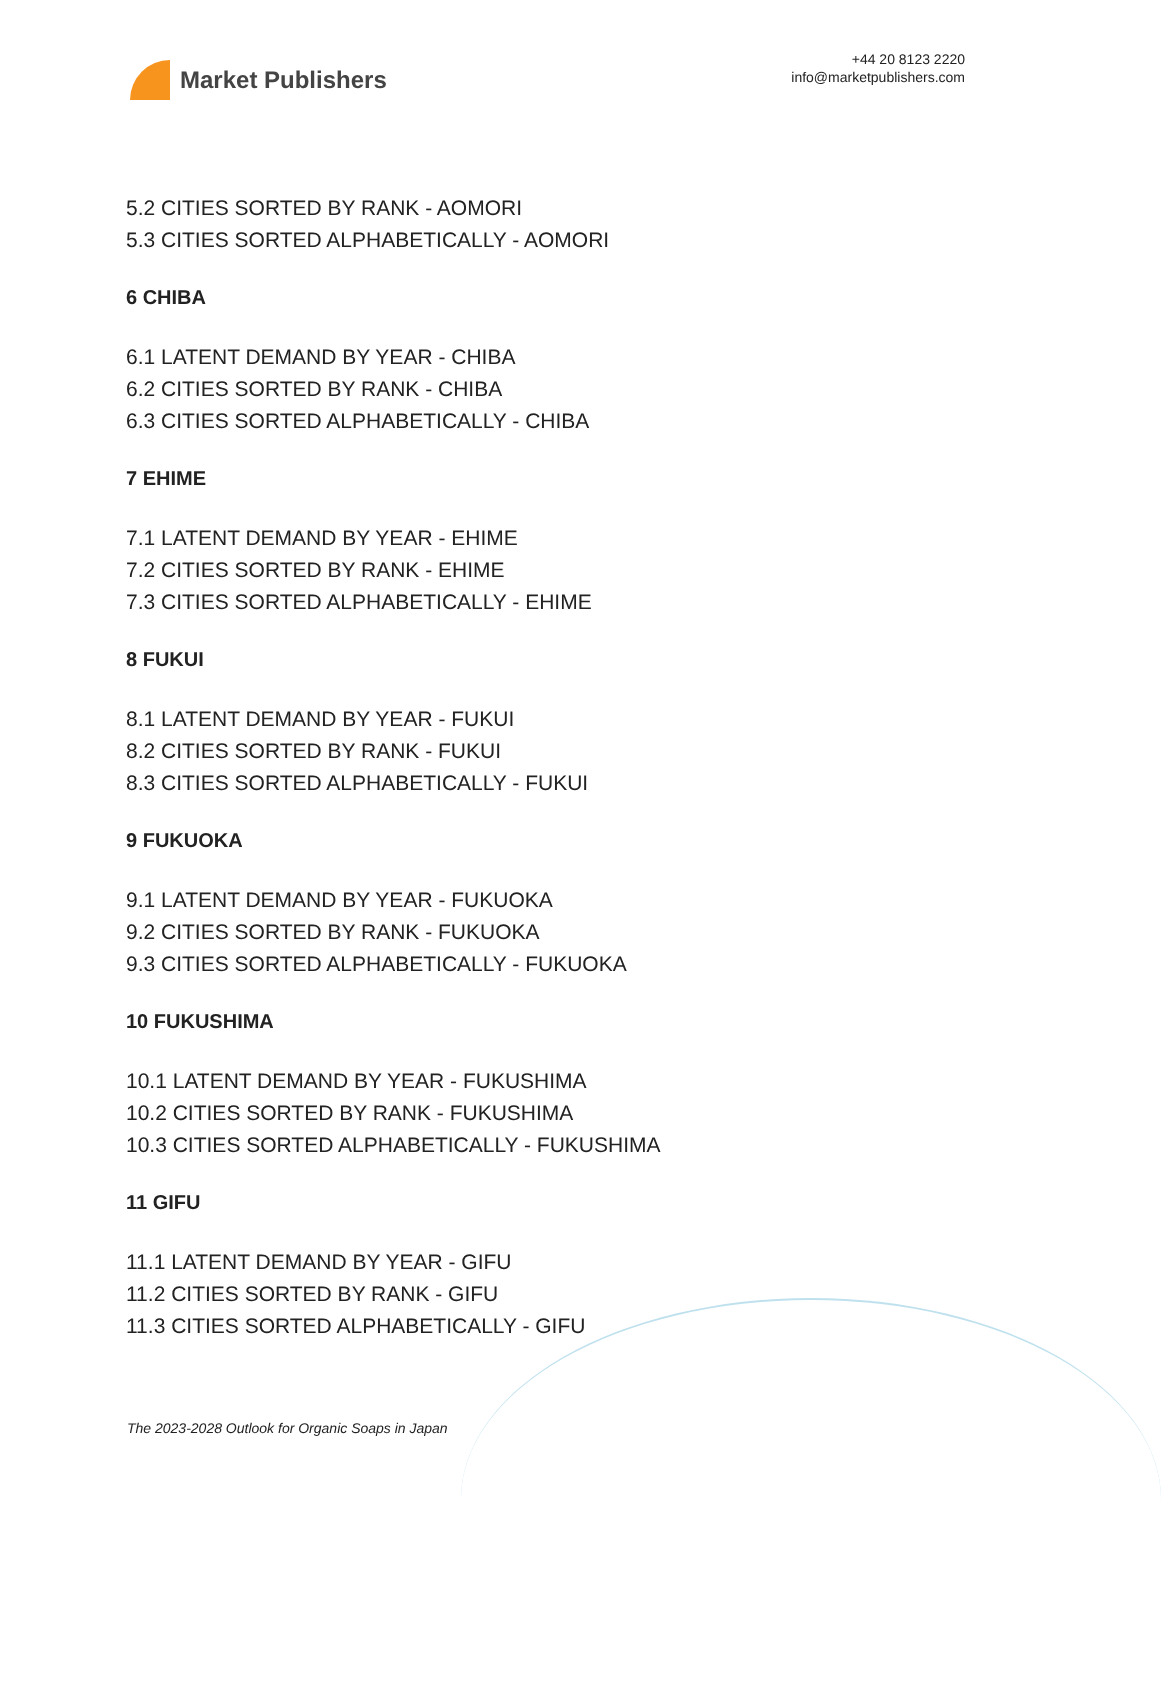Market Publishers
+44 20 8123 2220
info@marketpublishers.com
5.2 CITIES SORTED BY RANK - AOMORI
5.3 CITIES SORTED ALPHABETICALLY - AOMORI
6 CHIBA
6.1 LATENT DEMAND BY YEAR - CHIBA
6.2 CITIES SORTED BY RANK - CHIBA
6.3 CITIES SORTED ALPHABETICALLY - CHIBA
7 EHIME
7.1 LATENT DEMAND BY YEAR - EHIME
7.2 CITIES SORTED BY RANK - EHIME
7.3 CITIES SORTED ALPHABETICALLY - EHIME
8 FUKUI
8.1 LATENT DEMAND BY YEAR - FUKUI
8.2 CITIES SORTED BY RANK - FUKUI
8.3 CITIES SORTED ALPHABETICALLY - FUKUI
9 FUKUOKA
9.1 LATENT DEMAND BY YEAR - FUKUOKA
9.2 CITIES SORTED BY RANK - FUKUOKA
9.3 CITIES SORTED ALPHABETICALLY - FUKUOKA
10 FUKUSHIMA
10.1 LATENT DEMAND BY YEAR - FUKUSHIMA
10.2 CITIES SORTED BY RANK - FUKUSHIMA
10.3 CITIES SORTED ALPHABETICALLY - FUKUSHIMA
11 GIFU
11.1 LATENT DEMAND BY YEAR - GIFU
11.2 CITIES SORTED BY RANK - GIFU
11.3 CITIES SORTED ALPHABETICALLY - GIFU
The 2023-2028 Outlook for Organic Soaps in Japan